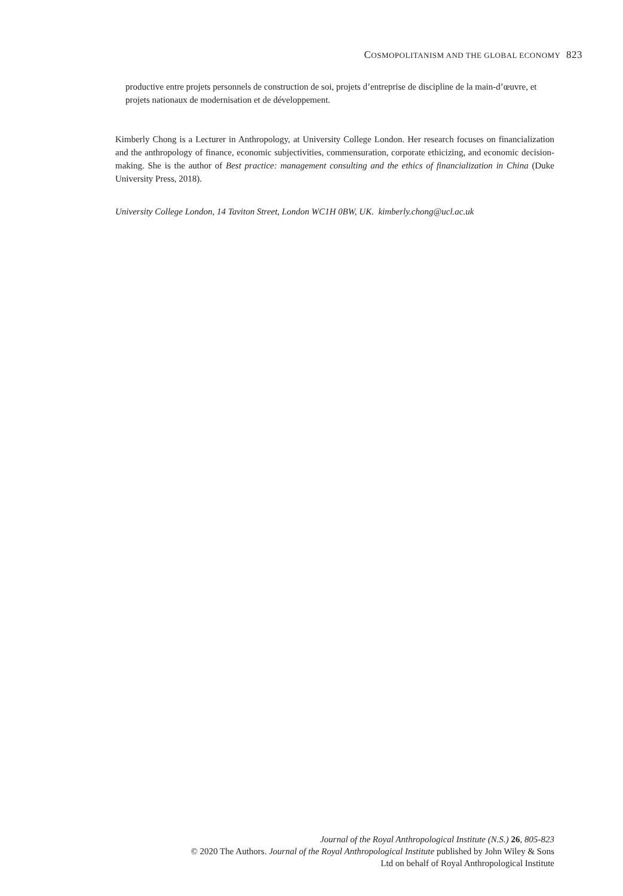COSMOPOLITANISM AND THE GLOBAL ECONOMY 823
productive entre projets personnels de construction de soi, projets d’entreprise de discipline de la main-d’œuvre, et projets nationaux de modernisation et de développement.
Kimberly Chong is a Lecturer in Anthropology, at University College London. Her research focuses on financialization and the anthropology of finance, economic subjectivities, commensuration, corporate ethicizing, and economic decision-making. She is the author of Best practice: management consulting and the ethics of financialization in China (Duke University Press, 2018).
University College London, 14 Taviton Street, London WC1H 0BW, UK. kimberly.chong@ucl.ac.uk
Journal of the Royal Anthropological Institute (N.S.) 26, 805-823
© 2020 The Authors. Journal of the Royal Anthropological Institute published by John Wiley & Sons
Ltd on behalf of Royal Anthropological Institute